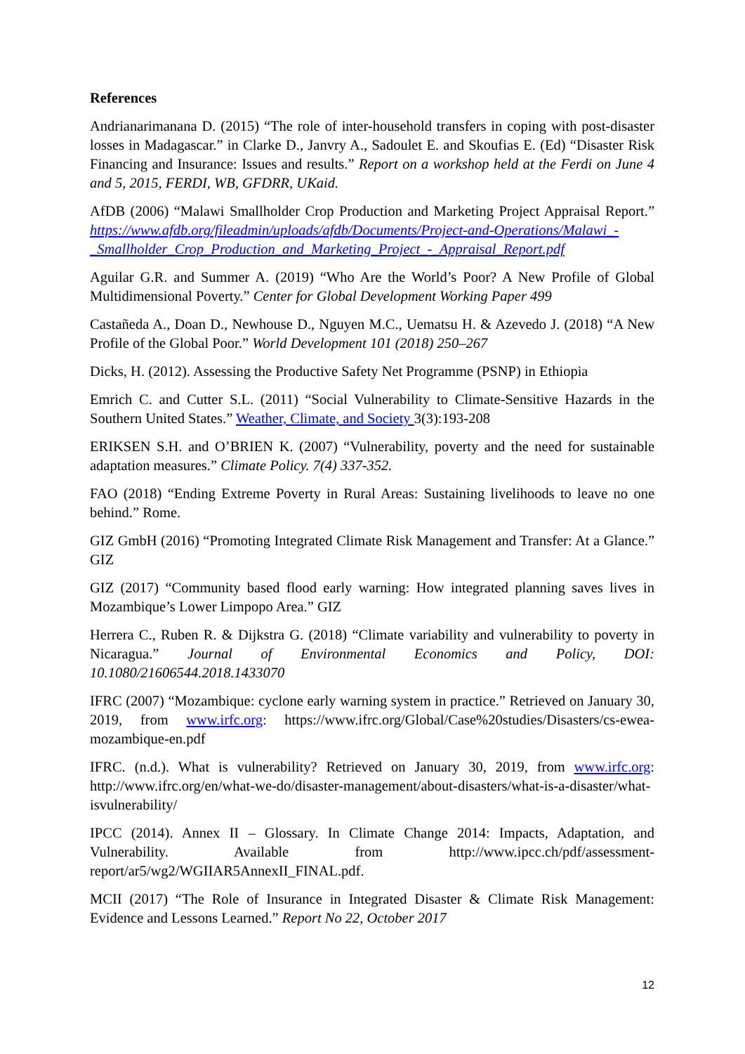References
Andrianarimanana D. (2015) “The role of inter-household transfers in coping with post-disaster losses in Madagascar.” in Clarke D., Janvry A., Sadoulet E. and Skoufias E. (Ed) “Disaster Risk Financing and Insurance: Issues and results.” Report on a workshop held at the Ferdi on June 4 and 5, 2015, FERDI, WB, GFDRR, UKaid.
AfDB (2006) “Malawi Smallholder Crop Production and Marketing Project Appraisal Report.” https://www.afdb.org/fileadmin/uploads/afdb/Documents/Project-and-Operations/Malawi_-_Smallholder_Crop_Production_and_Marketing_Project_-_Appraisal_Report.pdf
Aguilar G.R. and Summer A. (2019) “Who Are the World’s Poor? A New Profile of Global Multidimensional Poverty.” Center for Global Development Working Paper 499
Castañeda A., Doan D., Newhouse D., Nguyen M.C., Uematsu H. & Azevedo J. (2018) “A New Profile of the Global Poor.” World Development 101 (2018) 250–267
Dicks, H. (2012). Assessing the Productive Safety Net Programme (PSNP) in Ethiopia
Emrich C. and Cutter S.L. (2011) “Social Vulnerability to Climate-Sensitive Hazards in the Southern United States.” Weather, Climate, and Society 3(3):193-208
ERIKSEN S.H. and O’BRIEN K. (2007) “Vulnerability, poverty and the need for sustainable adaptation measures.” Climate Policy. 7(4) 337-352.
FAO (2018) “Ending Extreme Poverty in Rural Areas: Sustaining livelihoods to leave no one behind.” Rome.
GIZ GmbH (2016) “Promoting Integrated Climate Risk Management and Transfer: At a Glance.” GIZ
GIZ (2017) “Community based flood early warning: How integrated planning saves lives in Mozambique’s Lower Limpopo Area.” GIZ
Herrera C., Ruben R. & Dijkstra G. (2018) “Climate variability and vulnerability to poverty in Nicaragua.” Journal of Environmental Economics and Policy, DOI: 10.1080/21606544.2018.1433070
IFRC (2007) “Mozambique: cyclone early warning system in practice.” Retrieved on January 30, 2019, from www.irfc.org: https://www.ifrc.org/Global/Case%20studies/Disasters/cs-ewea-mozambique-en.pdf
IFRC. (n.d.). What is vulnerability? Retrieved on January 30, 2019, from www.irfc.org: http://www.ifrc.org/en/what-we-do/disaster-management/about-disasters/what-is-a-disaster/what-isvulnerability/
IPCC (2014). Annex II – Glossary. In Climate Change 2014: Impacts, Adaptation, and Vulnerability. Available from http://www.ipcc.ch/pdf/assessment-report/ar5/wg2/WGIIAR5AnnexII_FINAL.pdf.
MCII (2017) “The Role of Insurance in Integrated Disaster & Climate Risk Management: Evidence and Lessons Learned.” Report No 22, October 2017
12